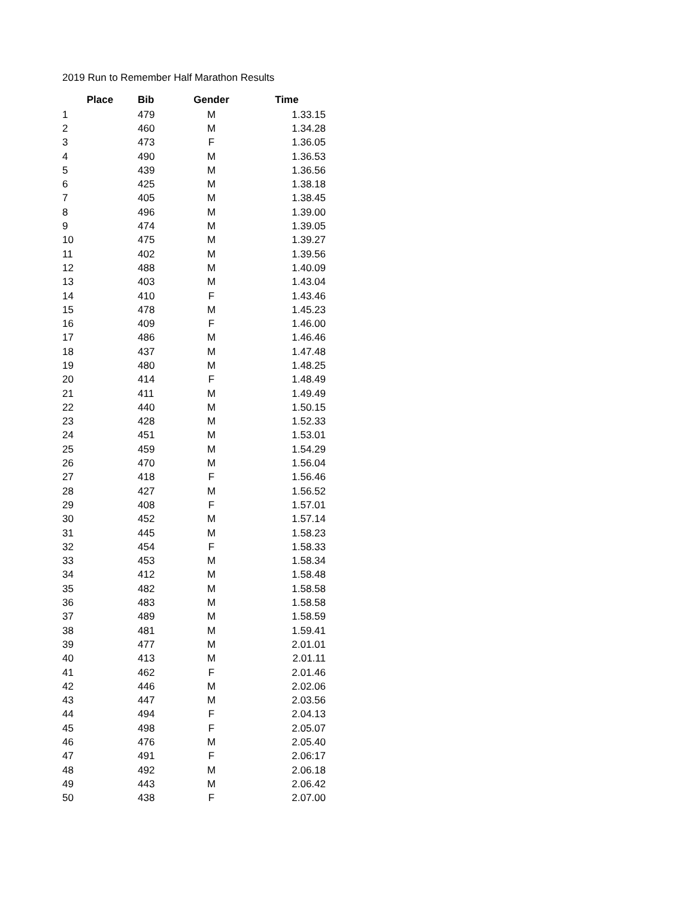2019 Run to Remember Half Marathon Results
| Place | Bib | Gender | Time |
| --- | --- | --- | --- |
| 1 | 479 | M | 1.33.15 |
| 2 | 460 | M | 1.34.28 |
| 3 | 473 | F | 1.36.05 |
| 4 | 490 | M | 1.36.53 |
| 5 | 439 | M | 1.36.56 |
| 6 | 425 | M | 1.38.18 |
| 7 | 405 | M | 1.38.45 |
| 8 | 496 | M | 1.39.00 |
| 9 | 474 | M | 1.39.05 |
| 10 | 475 | M | 1.39.27 |
| 11 | 402 | M | 1.39.56 |
| 12 | 488 | M | 1.40.09 |
| 13 | 403 | M | 1.43.04 |
| 14 | 410 | F | 1.43.46 |
| 15 | 478 | M | 1.45.23 |
| 16 | 409 | F | 1.46.00 |
| 17 | 486 | M | 1.46.46 |
| 18 | 437 | M | 1.47.48 |
| 19 | 480 | M | 1.48.25 |
| 20 | 414 | F | 1.48.49 |
| 21 | 411 | M | 1.49.49 |
| 22 | 440 | M | 1.50.15 |
| 23 | 428 | M | 1.52.33 |
| 24 | 451 | M | 1.53.01 |
| 25 | 459 | M | 1.54.29 |
| 26 | 470 | M | 1.56.04 |
| 27 | 418 | F | 1.56.46 |
| 28 | 427 | M | 1.56.52 |
| 29 | 408 | F | 1.57.01 |
| 30 | 452 | M | 1.57.14 |
| 31 | 445 | M | 1.58.23 |
| 32 | 454 | F | 1.58.33 |
| 33 | 453 | M | 1.58.34 |
| 34 | 412 | M | 1.58.48 |
| 35 | 482 | M | 1.58.58 |
| 36 | 483 | M | 1.58.58 |
| 37 | 489 | M | 1.58.59 |
| 38 | 481 | M | 1.59.41 |
| 39 | 477 | M | 2.01.01 |
| 40 | 413 | M | 2.01.11 |
| 41 | 462 | F | 2.01.46 |
| 42 | 446 | M | 2.02.06 |
| 43 | 447 | M | 2.03.56 |
| 44 | 494 | F | 2.04.13 |
| 45 | 498 | F | 2.05.07 |
| 46 | 476 | M | 2.05.40 |
| 47 | 491 | F | 2.06:17 |
| 48 | 492 | M | 2.06.18 |
| 49 | 443 | M | 2.06.42 |
| 50 | 438 | F | 2.07.00 |